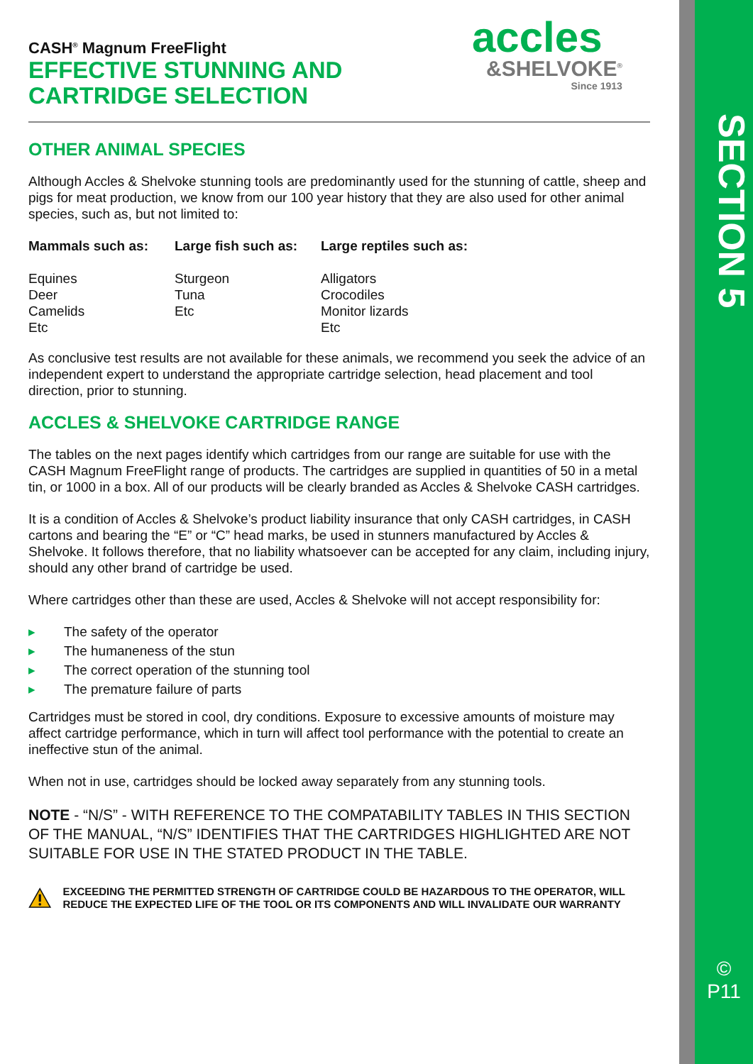SECTION 5
©
P11
accles
&SHELVOKE<sup>®</sup>
Since 1913
CASH<sup>®</sup> Magnum FreeFlight
EFFECTIVE STUNNING AND
CARTRIDGE SELECTION
OTHER ANIMAL SPECIES
Although Accles & Shelvoke stunning tools are predominantly used for the stunning of cattle, sheep and pigs for meat production, we know from our 100 year history that they are also used for other animal species, such as, but not limited to:
Mammals such as:
Equines
Deer
Camelids
Etc
Large fish such as:
Sturgeon
Tuna
Etc
Large reptiles such as:
Alligators
Crocodiles
Monitor lizards
Etc
As conclusive test results are not available for these animals, we recommend you seek the advice of an independent expert to understand the appropriate cartridge selection, head placement and tool direction, prior to stunning.
ACCLES & SHELVOKE CARTRIDGE RANGE
The tables on the next pages identify which cartridges from our range are suitable for use with the CASH Magnum FreeFlight range of products. The cartridges are supplied in quantities of 50 in a metal tin, or 1000 in a box. All of our products will be clearly branded as Accles & Shelvoke CASH cartridges.
It is a condition of Accles & Shelvoke’s product liability insurance that only CASH cartridges, in CASH cartons and bearing the “E” or “C” head marks, be used in stunners manufactured by Accles & Shelvoke. It follows therefore, that no liability whatsoever can be accepted for any claim, including injury, should any other brand of cartridge be used.
Where cartridges other than these are used, Accles & Shelvoke will not accept responsibility for:
▸ The safety of the operator
▸ The humaneness of the stun
▸ The correct operation of the stunning tool
▸ The premature failure of parts
Cartridges must be stored in cool, dry conditions. Exposure to excessive amounts of moisture may affect cartridge performance, which in turn will affect tool performance with the potential to create an ineffective stun of the animal.
When not in use, cartridges should be locked away separately from any stunning tools.
NOTE - “N/S” - WITH REFERENCE TO THE COMPATABILITY TABLES IN THIS SECTION OF THE MANUAL, “N/S” IDENTIFIES THAT THE CARTRIDGES HIGHLIGHTED ARE NOT SUITABLE FOR USE IN THE STATED PRODUCT IN THE TABLE.
EXCEEDING THE PERMITTED STRENGTH OF CARTRIDGE COULD BE HAZARDOUS TO THE OPERATOR, WILL REDUCE THE EXPECTED LIFE OF THE TOOL OR ITS COMPONENTS AND WILL INVALIDATE OUR WARRANTY